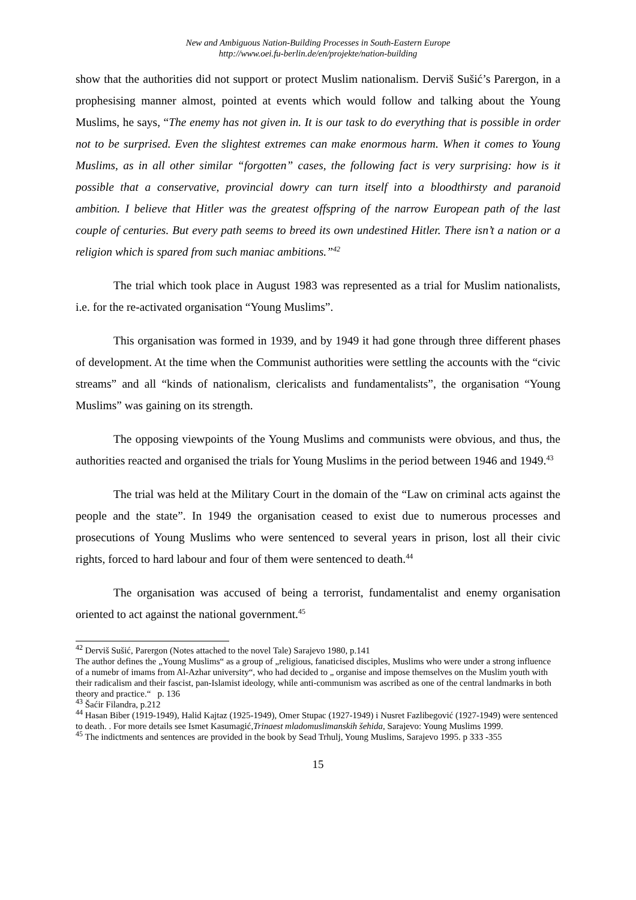New and Ambiguous Nation-Building Processes in South-Eastern Europe
http://www.oei.fu-berlin.de/en/projekte/nation-building
show that the authorities did not support or protect Muslim nationalism. Derviš Sušić’s Parergon, in a prophesising manner almost, pointed at events which would follow and talking about the Young Muslims, he says, “The enemy has not given in. It is our task to do everything that is possible in order not to be surprised. Even the slightest extremes can make enormous harm. When it comes to Young Muslims, as in all other similar “forgotten” cases, the following fact is very surprising: how is it possible that a conservative, provincial dowry can turn itself into a bloodthirsty and paranoid ambition. I believe that Hitler was the greatest offspring of the narrow European path of the last couple of centuries. But every path seems to breed its own undestined Hitler. There isn’t a nation or a religion which is spared from such maniac ambitions.”<sup>42</sup>
The trial which took place in August 1983 was represented as a trial for Muslim nationalists, i.e. for the re-activated organisation “Young Muslims”.
This organisation was formed in 1939, and by 1949 it had gone through three different phases of development. At the time when the Communist authorities were settling the accounts with the “civic streams” and all “kinds of nationalism, clericalists and fundamentalists”, the organisation “Young Muslims” was gaining on its strength.
The opposing viewpoints of the Young Muslims and communists were obvious, and thus, the authorities reacted and organised the trials for Young Muslims in the period between 1946 and 1949.<sup>43</sup>
The trial was held at the Military Court in the domain of the “Law on criminal acts against the people and the state”. In 1949 the organisation ceased to exist due to numerous processes and prosecutions of Young Muslims who were sentenced to several years in prison, lost all their civic rights, forced to hard labour and four of them were sentenced to death.<sup>44</sup>
The organisation was accused of being a terrorist, fundamentalist and enemy organisation oriented to act against the national government.<sup>45</sup>
<sup>42</sup> Derviš Sušić, Parergon (Notes attached to the novel Tale) Sarajevo 1980, p.141
The author defines the „Young Muslims“ as a group of „religious, fanaticised disciples, Muslims who were under a strong influence of a numebr of imams from Al-Azhar university“, who had decided to „ organise and impose themselves on the Muslim youth with their radicalism and their fascist, pan-Islamist ideology, while anti-communism was ascribed as one of the central landmarks in both theory and practice.“ p. 136
<sup>43</sup> Šaćir Filandra, p.212
<sup>44</sup> Hasan Biber (1919-1949), Halid Kajtaz (1925-1949), Omer Stupac (1927-1949) i Nusret Fazlibegović (1927-1949) were sentenced to death. . For more details see Ismet Kasumagić,Trinaest mladomuslimanskih šehida, Sarajevo: Young Muslims 1999.
<sup>45</sup> The indictments and sentences are provided in the book by Sead Trhulj, Young Muslims, Sarajevo 1995. p 333 -355
15